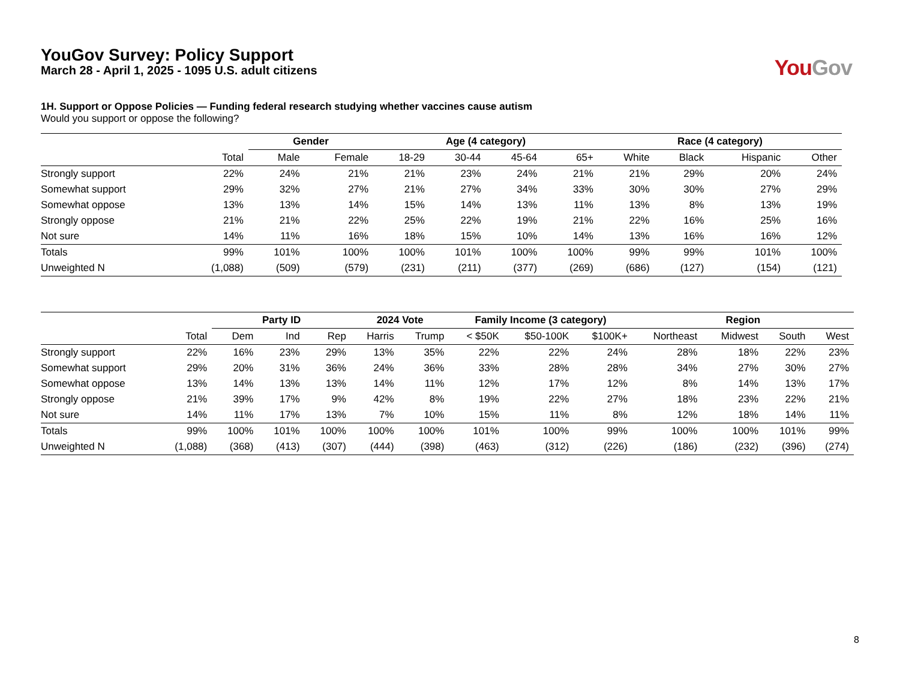YouGov Survey: Policy Support
March 28 - April 1, 2025 - 1095 U.S. adult citizens
You Gov
1H. Support or Oppose Policies — Funding federal research studying whether vaccines cause autism
Would you support or oppose the following?
| | | Gender | | Age (4 category) | | | | Race (4 category) | | | |
| --- | --- | --- | --- | --- | --- | --- | --- | --- | --- | --- | --- |
| | Total | Male | Female | 18-29 | 30-44 | 45-64 | 65+ | White | Black | Hispanic | Other |
| Strongly support | 22% | 24% | 21% | 21% | 23% | 24% | 21% | 21% | 29% | 20% | 24% |
| Somewhat support | 29% | 32% | 27% | 21% | 27% | 34% | 33% | 30% | 30% | 27% | 29% |
| Somewhat oppose | 13% | 13% | 14% | 15% | 14% | 13% | 11% | 13% | 8% | 13% | 19% |
| Strongly oppose | 21% | 21% | 22% | 25% | 22% | 19% | 21% | 22% | 16% | 25% | 16% |
| Not sure | 14% | 11% | 16% | 18% | 15% | 10% | 14% | 13% | 16% | 16% | 12% |
| Totals | 99% | 101% | 100% | 100% | 101% | 100% | 100% | 99% | 99% | 101% | 100% |
| Unweighted N | (1,088) | (509) | (579) | (231) | (211) | (377) | (269) | (686) | (127) | (154) | (121) |
| | | Party ID | | | 2024 Vote | | Family Income (3 category) | | | Region | | | |
| --- | --- | --- | --- | --- | --- | --- | --- | --- | --- | --- | --- | --- | --- |
| | Total | Dem | Ind | Rep | Harris | Trump | < $50K | $50-100K | $100K+ | Northeast | Midwest | South | West |
| Strongly support | 22% | 16% | 23% | 29% | 13% | 35% | 22% | 22% | 24% | 28% | 18% | 22% | 23% |
| Somewhat support | 29% | 20% | 31% | 36% | 24% | 36% | 33% | 28% | 28% | 34% | 27% | 30% | 27% |
| Somewhat oppose | 13% | 14% | 13% | 13% | 14% | 11% | 12% | 17% | 12% | 8% | 14% | 13% | 17% |
| Strongly oppose | 21% | 39% | 17% | 9% | 42% | 8% | 19% | 22% | 27% | 18% | 23% | 22% | 21% |
| Not sure | 14% | 11% | 17% | 13% | 7% | 10% | 15% | 11% | 8% | 12% | 18% | 14% | 11% |
| Totals | 99% | 100% | 101% | 100% | 100% | 100% | 101% | 100% | 99% | 100% | 100% | 101% | 99% |
| Unweighted N | (1,088) | (368) | (413) | (307) | (444) | (398) | (463) | (312) | (226) | (186) | (232) | (396) | (274) |
8